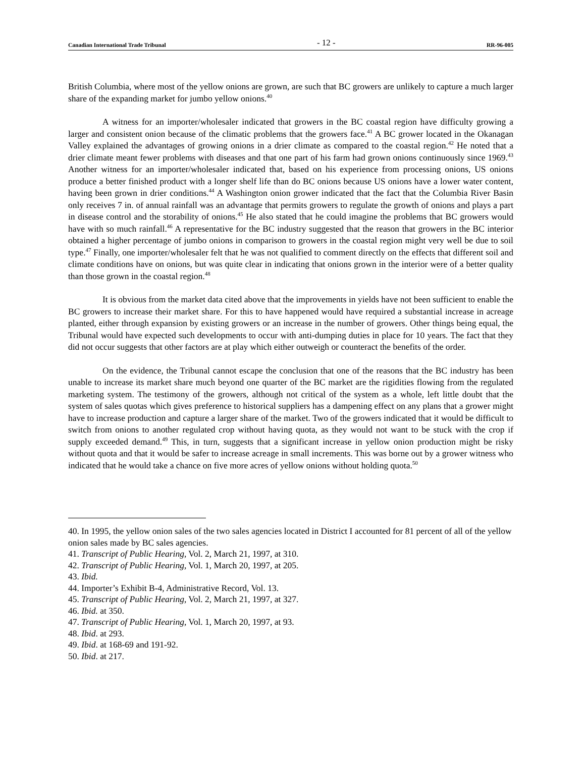Canadian International Trade Tribunal - 12 - RR-96-005
British Columbia, where most of the yellow onions are grown, are such that BC growers are unlikely to capture a much larger share of the expanding market for jumbo yellow onions.<sup>40</sup>
A witness for an importer/wholesaler indicated that growers in the BC coastal region have difficulty growing a larger and consistent onion because of the climatic problems that the growers face.<sup>41</sup> A BC grower located in the Okanagan Valley explained the advantages of growing onions in a drier climate as compared to the coastal region.<sup>42</sup> He noted that a drier climate meant fewer problems with diseases and that one part of his farm had grown onions continuously since 1969.<sup>43</sup> Another witness for an importer/wholesaler indicated that, based on his experience from processing onions, US onions produce a better finished product with a longer shelf life than do BC onions because US onions have a lower water content, having been grown in drier conditions.<sup>44</sup> A Washington onion grower indicated that the fact that the Columbia River Basin only receives 7 in. of annual rainfall was an advantage that permits growers to regulate the growth of onions and plays a part in disease control and the storability of onions.<sup>45</sup> He also stated that he could imagine the problems that BC growers would have with so much rainfall.<sup>46</sup> A representative for the BC industry suggested that the reason that growers in the BC interior obtained a higher percentage of jumbo onions in comparison to growers in the coastal region might very well be due to soil type.<sup>47</sup> Finally, one importer/wholesaler felt that he was not qualified to comment directly on the effects that different soil and climate conditions have on onions, but was quite clear in indicating that onions grown in the interior were of a better quality than those grown in the coastal region.<sup>48</sup>
It is obvious from the market data cited above that the improvements in yields have not been sufficient to enable the BC growers to increase their market share. For this to have happened would have required a substantial increase in acreage planted, either through expansion by existing growers or an increase in the number of growers. Other things being equal, the Tribunal would have expected such developments to occur with anti-dumping duties in place for 10 years. The fact that they did not occur suggests that other factors are at play which either outweigh or counteract the benefits of the order.
On the evidence, the Tribunal cannot escape the conclusion that one of the reasons that the BC industry has been unable to increase its market share much beyond one quarter of the BC market are the rigidities flowing from the regulated marketing system. The testimony of the growers, although not critical of the system as a whole, left little doubt that the system of sales quotas which gives preference to historical suppliers has a dampening effect on any plans that a grower might have to increase production and capture a larger share of the market. Two of the growers indicated that it would be difficult to switch from onions to another regulated crop without having quota, as they would not want to be stuck with the crop if supply exceeded demand.<sup>49</sup> This, in turn, suggests that a significant increase in yellow onion production might be risky without quota and that it would be safer to increase acreage in small increments. This was borne out by a grower witness who indicated that he would take a chance on five more acres of yellow onions without holding quota.<sup>50</sup>
40. In 1995, the yellow onion sales of the two sales agencies located in District I accounted for 81 percent of all of the yellow onion sales made by BC sales agencies.
41. Transcript of Public Hearing, Vol. 2, March 21, 1997, at 310.
42. Transcript of Public Hearing, Vol. 1, March 20, 1997, at 205.
43. Ibid.
44. Importer’s Exhibit B-4, Administrative Record, Vol. 13.
45. Transcript of Public Hearing, Vol. 2, March 21, 1997, at 327.
46. Ibid. at 350.
47. Transcript of Public Hearing, Vol. 1, March 20, 1997, at 93.
48. Ibid. at 293.
49. Ibid. at 168-69 and 191-92.
50. Ibid. at 217.